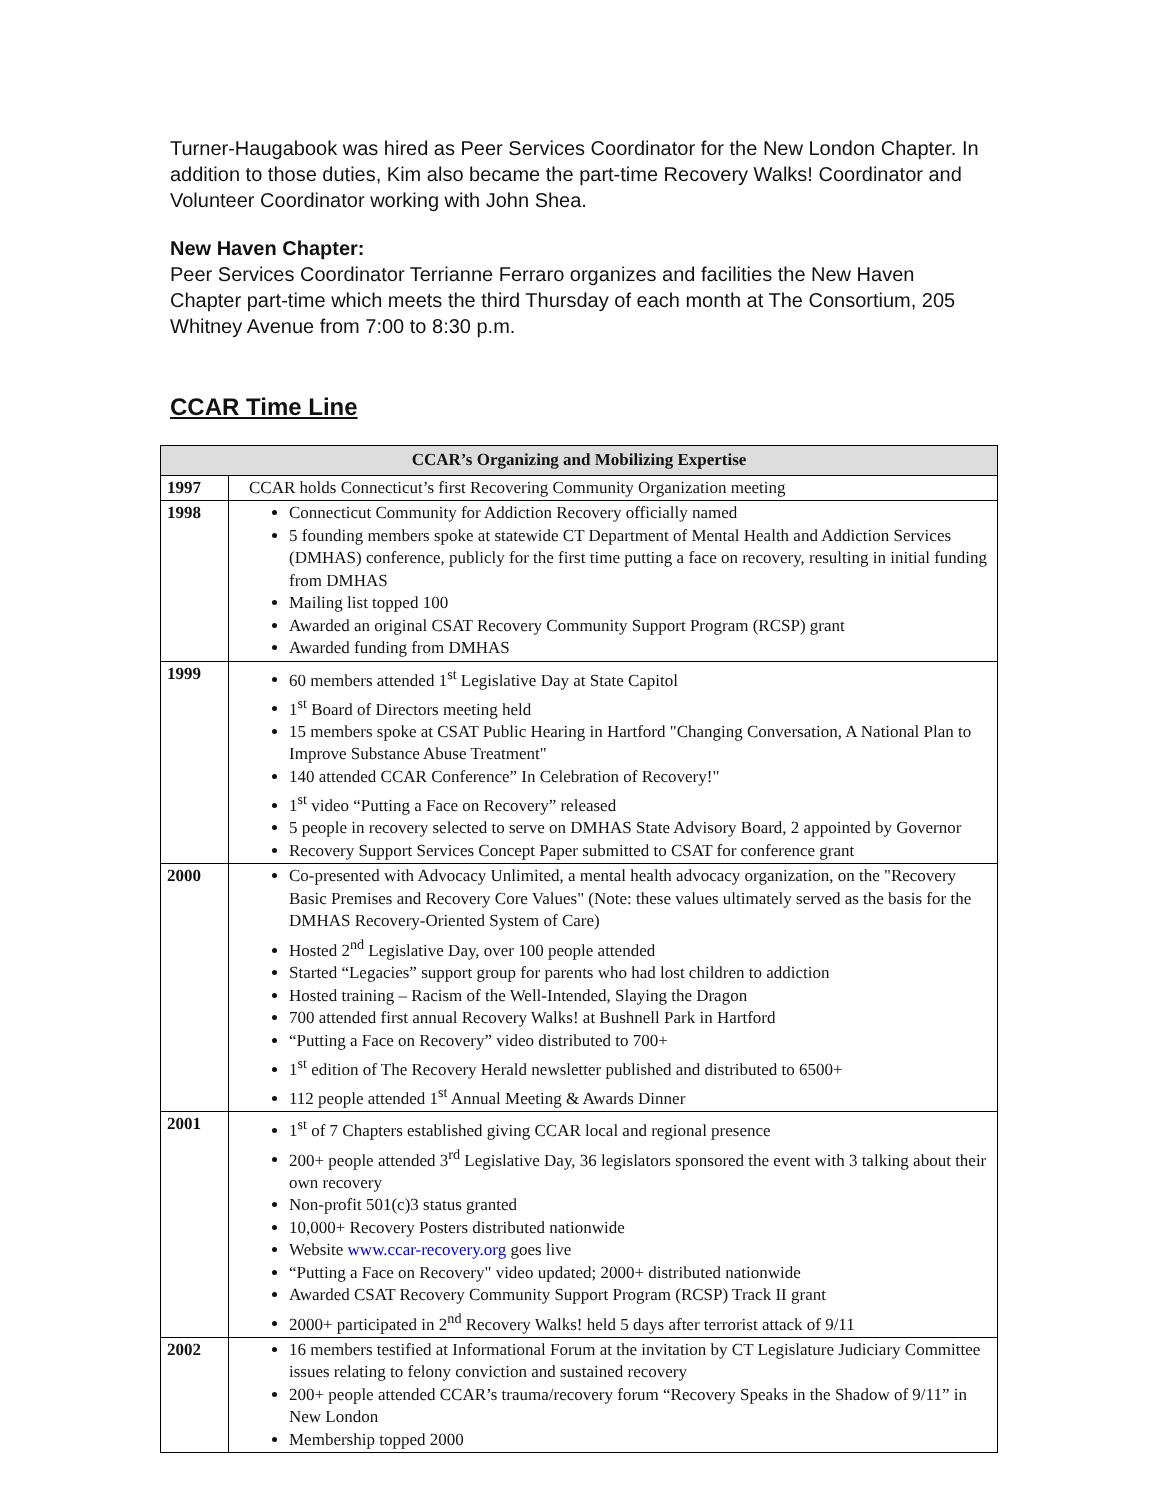Turner-Haugabook was hired as Peer Services Coordinator for the New London Chapter. In addition to those duties, Kim also became the part-time Recovery Walks! Coordinator and Volunteer Coordinator working with John Shea.
New Haven Chapter:
Peer Services Coordinator Terrianne Ferraro organizes and facilities the New Haven Chapter part-time which meets the third Thursday of each month at The Consortium, 205 Whitney Avenue from 7:00 to 8:30 p.m.
CCAR Time Line
| CCAR’s Organizing and Mobilizing Expertise | |
| --- | --- |
| 1997 | CCAR holds Connecticut’s first Recovering Community Organization meeting |
| 1998 | Connecticut Community for Addiction Recovery officially named 5 founding members spoke at statewide CT Department of Mental Health and Addiction Services (DMHAS) conference, publicly for the first time putting a face on recovery, resulting in initial funding from DMHAS Mailing list topped 100 Awarded an original CSAT Recovery Community Support Program (RCSP) grant Awarded funding from DMHAS |
| 1999 | 60 members attended 1<sup>st</sup> Legislative Day at State Capitol 1<sup>st</sup> Board of Directors meeting held 15 members spoke at CSAT Public Hearing in Hartford "Changing Conversation, A National Plan to Improve Substance Abuse Treatment" 140 attended CCAR Conference” In Celebration of Recovery!" 1<sup>st</sup> video “Putting a Face on Recovery” released 5 people in recovery selected to serve on DMHAS State Advisory Board, 2 appointed by Governor Recovery Support Services Concept Paper submitted to CSAT for conference grant |
| 2000 | Co-presented with Advocacy Unlimited, a mental health advocacy organization, on the "Recovery Basic Premises and Recovery Core Values" (Note: these values ultimately served as the basis for the DMHAS Recovery-Oriented System of Care) Hosted 2<sup>nd</sup> Legislative Day, over 100 people attended Started “Legacies” support group for parents who had lost children to addiction Hosted training – Racism of the Well-Intended, Slaying the Dragon 700 attended first annual Recovery Walks! at Bushnell Park in Hartford “Putting a Face on Recovery” video distributed to 700+ 1<sup>st</sup> edition of The Recovery Herald newsletter published and distributed to 6500+ 112 people attended 1<sup>st</sup> Annual Meeting & Awards Dinner |
| 2001 | 1<sup>st</sup> of 7 Chapters established giving CCAR local and regional presence 200+ people attended 3<sup>rd</sup> Legislative Day, 36 legislators sponsored the event with 3 talking about their own recovery Non-profit 501(c)3 status granted 10,000+ Recovery Posters distributed nationwide Website www.ccar-recovery.org goes live “Putting a Face on Recovery" video updated; 2000+ distributed nationwide Awarded CSAT Recovery Community Support Program (RCSP) Track II grant 2000+ participated in 2<sup>nd</sup> Recovery Walks! held 5 days after terrorist attack of 9/11 |
| 2002 | 16 members testified at Informational Forum at the invitation by CT Legislature Judiciary Committee issues relating to felony conviction and sustained recovery 200+ people attended CCAR’s trauma/recovery forum “Recovery Speaks in the Shadow of 9/11” in New London Membership topped 2000 |